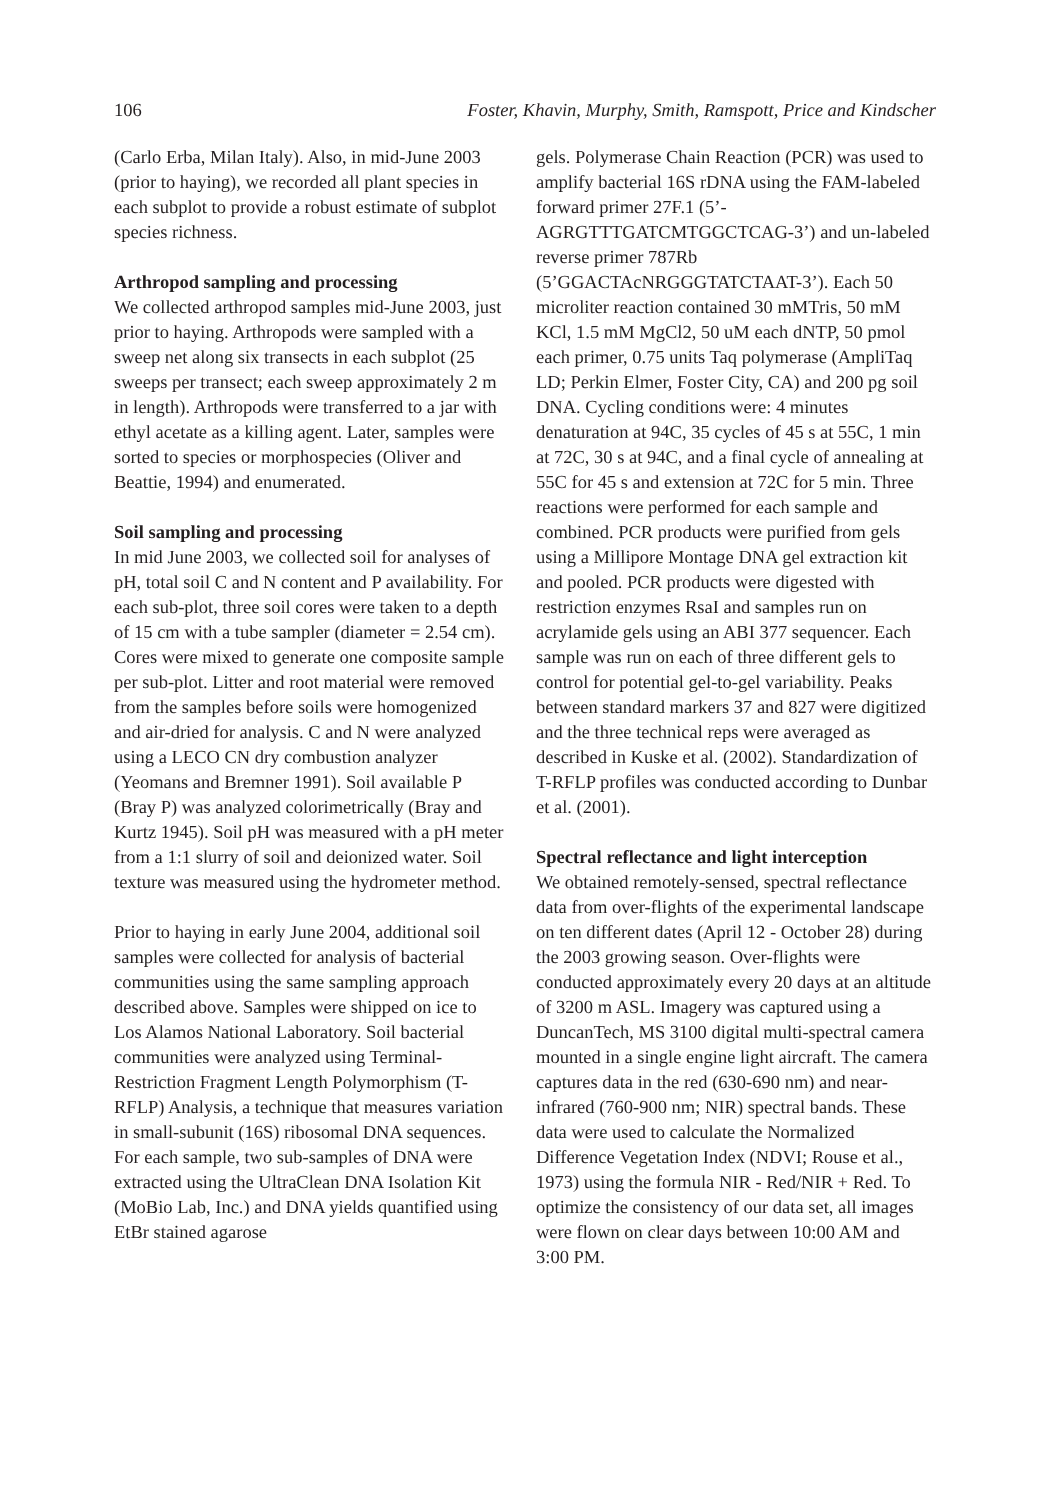106 Foster, Khavin, Murphy, Smith, Ramspott, Price and Kindscher
(Carlo Erba, Milan Italy). Also, in mid-June 2003 (prior to haying), we recorded all plant species in each subplot to provide a robust estimate of subplot species richness.
Arthropod sampling and processing
We collected arthropod samples mid-June 2003, just prior to haying. Arthropods were sampled with a sweep net along six transects in each subplot (25 sweeps per transect; each sweep approximately 2 m in length). Arthropods were transferred to a jar with ethyl acetate as a killing agent. Later, samples were sorted to species or morphospecies (Oliver and Beattie, 1994) and enumerated.
Soil sampling and processing
In mid June 2003, we collected soil for analyses of pH, total soil C and N content and P availability. For each sub-plot, three soil cores were taken to a depth of 15 cm with a tube sampler (diameter = 2.54 cm). Cores were mixed to generate one composite sample per sub-plot. Litter and root material were removed from the samples before soils were homogenized and air-dried for analysis. C and N were analyzed using a LECO CN dry combustion analyzer (Yeomans and Bremner 1991). Soil available P (Bray P) was analyzed colorimetrically (Bray and Kurtz 1945). Soil pH was measured with a pH meter from a 1:1 slurry of soil and deionized water. Soil texture was measured using the hydrometer method.
Prior to haying in early June 2004, additional soil samples were collected for analysis of bacterial communities using the same sampling approach described above. Samples were shipped on ice to Los Alamos National Laboratory. Soil bacterial communities were analyzed using Terminal-Restriction Fragment Length Polymorphism (T-RFLP) Analysis, a technique that measures variation in small-subunit (16S) ribosomal DNA sequences. For each sample, two sub-samples of DNA were extracted using the UltraClean DNA Isolation Kit (MoBio Lab, Inc.) and DNA yields quantified using EtBr stained agarose
gels. Polymerase Chain Reaction (PCR) was used to amplify bacterial 16S rDNA using the FAM-labeled forward primer 27F.1 (5’-AGRGTTTGATCMTGGCTCAG-3’) and un-labeled reverse primer 787Rb (5’GGACTAcNRGGGTATCTAAT-3’). Each 50 microliter reaction contained 30 mMTris, 50 mM KCl, 1.5 mM MgCl2, 50 uM each dNTP, 50 pmol each primer, 0.75 units Taq polymerase (AmpliTaq LD; Perkin Elmer, Foster City, CA) and 200 pg soil DNA. Cycling conditions were: 4 minutes denaturation at 94C, 35 cycles of 45 s at 55C, 1 min at 72C, 30 s at 94C, and a final cycle of annealing at 55C for 45 s and extension at 72C for 5 min. Three reactions were performed for each sample and combined. PCR products were purified from gels using a Millipore Montage DNA gel extraction kit and pooled. PCR products were digested with restriction enzymes RsaI and samples run on acrylamide gels using an ABI 377 sequencer. Each sample was run on each of three different gels to control for potential gel-to-gel variability. Peaks between standard markers 37 and 827 were digitized and the three technical reps were averaged as described in Kuske et al. (2002). Standardization of T-RFLP profiles was conducted according to Dunbar et al. (2001).
Spectral reflectance and light interception
We obtained remotely-sensed, spectral reflectance data from over-flights of the experimental landscape on ten different dates (April 12 - October 28) during the 2003 growing season. Over-flights were conducted approximately every 20 days at an altitude of 3200 m ASL. Imagery was captured using a DuncanTech, MS 3100 digital multi-spectral camera mounted in a single engine light aircraft. The camera captures data in the red (630-690 nm) and near-infrared (760-900 nm; NIR) spectral bands. These data were used to calculate the Normalized Difference Vegetation Index (NDVI; Rouse et al., 1973) using the formula NIR - Red/NIR + Red. To optimize the consistency of our data set, all images were flown on clear days between 10:00 AM and 3:00 PM.